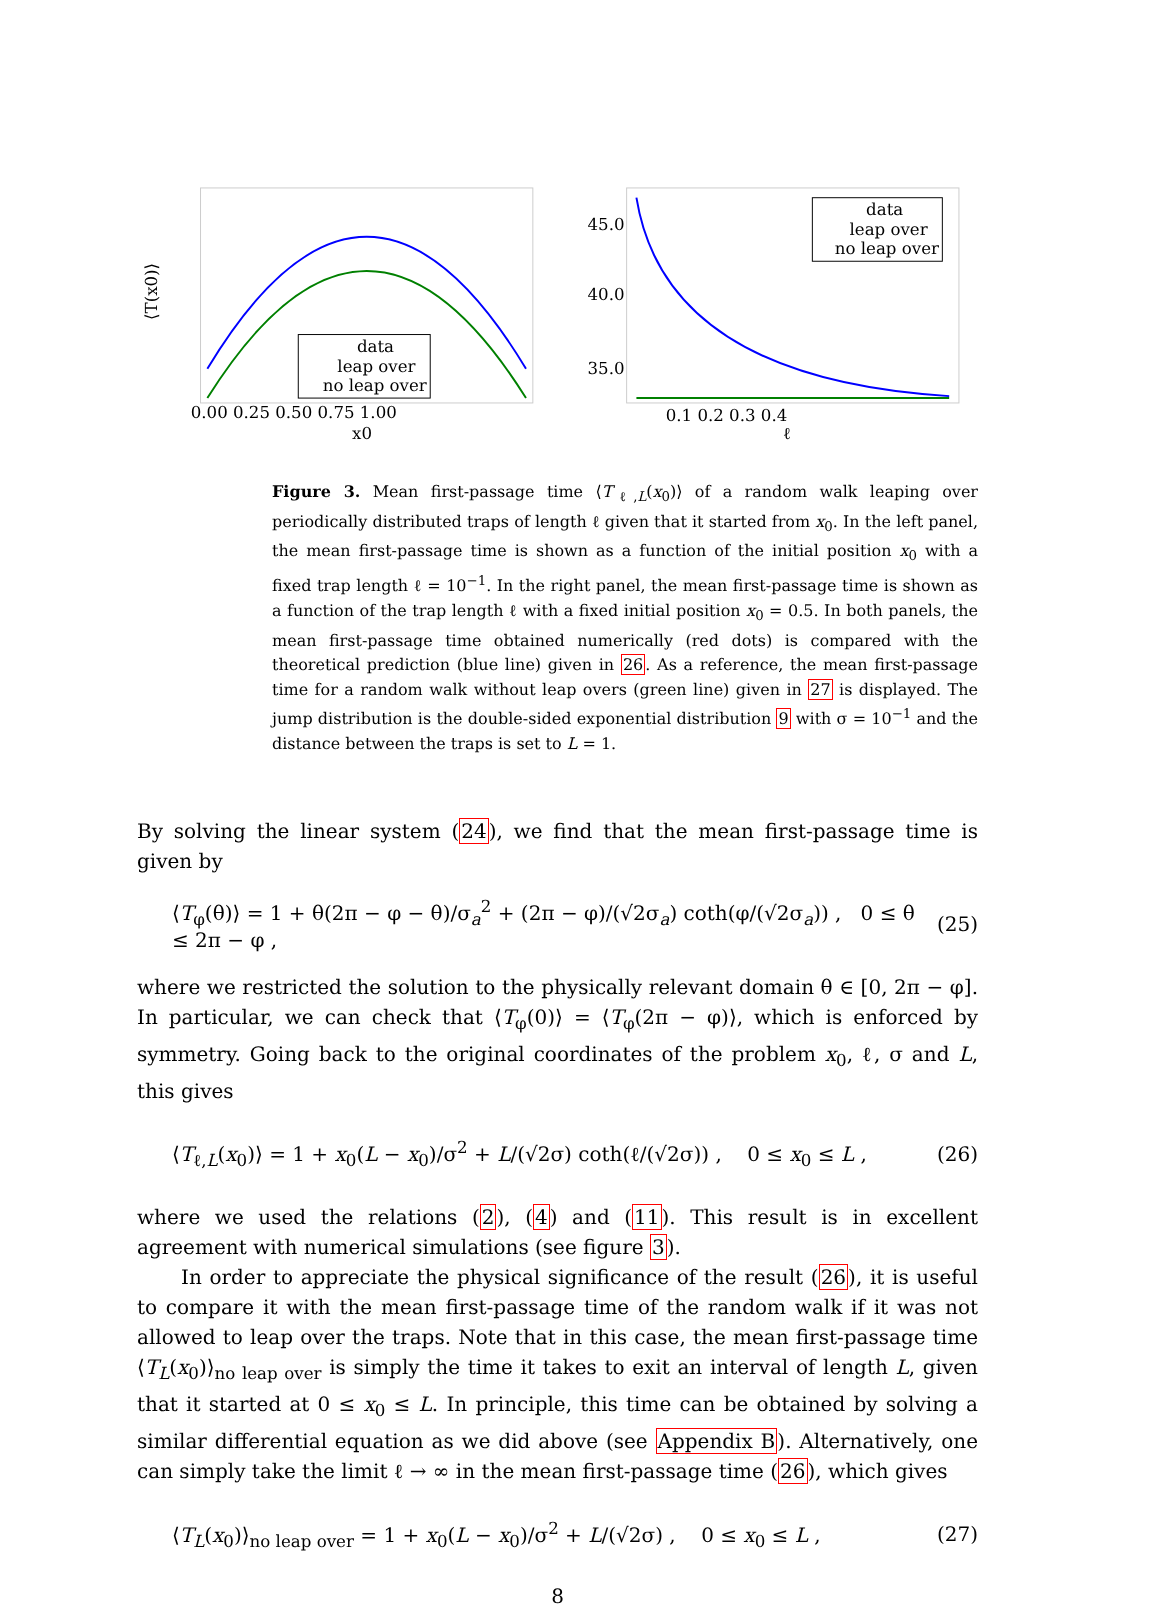data
leap over
no leap over
0.00 0.25 0.50 0.75 1.00
x0
⟨T(x0)⟩
data
leap over
no leap over
45.0
40.0
35.0
0.1 0.2 0.3 0.4
ℓ
Figure 3. Mean first-passage time ⟨T<sub>ℓ,L</sub>(x<sub>0</sub>)⟩ of a random walk leaping over periodically distributed traps of length ℓ given that it started from x<sub>0</sub>. In the left panel, the mean first-passage time is shown as a function of the initial position x<sub>0</sub> with a fixed trap length ℓ = 10<sup>−1</sup>. In the right panel, the mean first-passage time is shown as a function of the trap length ℓ with a fixed initial position x<sub>0</sub> = 0.5. In both panels, the mean first-passage time obtained numerically (red dots) is compared with the theoretical prediction (blue line) given in 26. As a reference, the mean first-passage time for a random walk without leap overs (green line) given in 27 is displayed. The jump distribution is the double-sided exponential distribution 9 with σ = 10<sup>−1</sup> and the distance between the traps is set to L = 1.
By solving the linear system (24), we find that the mean first-passage time is given by
⟨T<sub>φ</sub>(θ)⟩ = 1 + θ(2π − φ − θ)/σ<sub>a</sub><sup>2</sup> + (2π − φ)/(√2σ<sub>a</sub>) coth(φ/(√2σ<sub>a</sub>)) , 0 ≤ θ ≤ 2π − φ , (25)
where we restricted the solution to the physically relevant domain θ ∈ [0, 2π − φ]. In particular, we can check that ⟨T<sub>φ</sub>(0)⟩ = ⟨T<sub>φ</sub>(2π − φ)⟩, which is enforced by symmetry. Going back to the original coordinates of the problem x<sub>0</sub>, ℓ, σ and L, this gives
⟨T<sub>ℓ,L</sub>(x<sub>0</sub>)⟩ = 1 + x<sub>0</sub>(L − x<sub>0</sub>)/σ<sup>2</sup> + L/(√2σ) coth(ℓ/(√2σ)) , 0 ≤ x<sub>0</sub> ≤ L , (26)
where we used the relations (2), (4) and (11). This result is in excellent agreement with numerical simulations (see figure 3).
In order to appreciate the physical significance of the result (26), it is useful to compare it with the mean first-passage time of the random walk if it was not allowed to leap over the traps. Note that in this case, the mean first-passage time ⟨T<sub>L</sub>(x<sub>0</sub>)⟩<sub>no leap over</sub> is simply the time it takes to exit an interval of length L, given that it started at 0 ≤ x<sub>0</sub> ≤ L. In principle, this time can be obtained by solving a similar differential equation as we did above (see Appendix B). Alternatively, one can simply take the limit ℓ → ∞ in the mean first-passage time (26), which gives
⟨T<sub>L</sub>(x<sub>0</sub>)⟩<sub>no leap over</sub> = 1 + x<sub>0</sub>(L − x<sub>0</sub>)/σ<sup>2</sup> + L/(√2σ) , 0 ≤ x<sub>0</sub> ≤ L , (27)
8